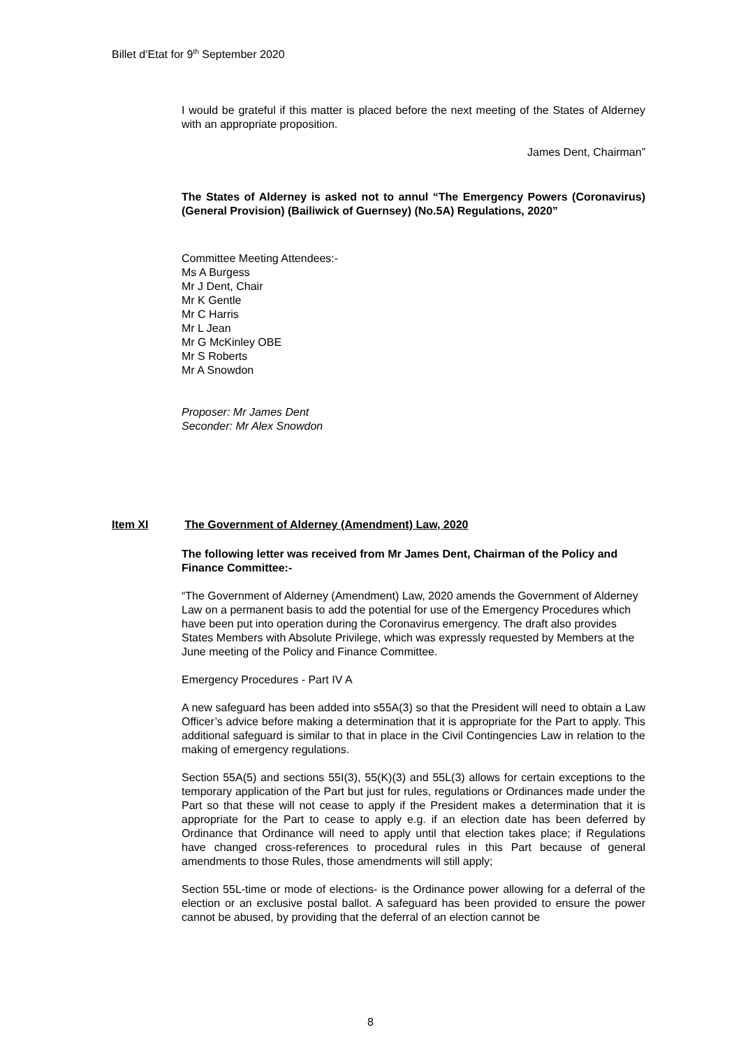Billet d’Etat for 9<sup>th</sup> September 2020
I would be grateful if this matter is placed before the next meeting of the States of Alderney with an appropriate proposition.
James Dent, Chairman”
The States of Alderney is asked not to annul “The Emergency Powers (Coronavirus) (General Provision) (Bailiwick of Guernsey) (No.5A) Regulations, 2020”
Committee Meeting Attendees:-
Ms A Burgess
Mr J Dent, Chair
Mr K Gentle
Mr C Harris
Mr L Jean
Mr G McKinley OBE
Mr S Roberts
Mr A Snowdon
Proposer: Mr James Dent
Seconder: Mr Alex Snowdon
Item XI The Government of Alderney (Amendment) Law, 2020
The following letter was received from Mr James Dent, Chairman of the Policy and Finance Committee:-
“The Government of Alderney (Amendment) Law, 2020 amends the Government of Alderney Law on a permanent basis to add the potential for use of the Emergency Procedures which have been put into operation during the Coronavirus emergency. The draft also provides States Members with Absolute Privilege, which was expressly requested by Members at the June meeting of the Policy and Finance Committee.
Emergency Procedures - Part IV A
A new safeguard has been added into s55A(3) so that the President will need to obtain a Law Officer’s advice before making a determination that it is appropriate for the Part to apply. This additional safeguard is similar to that in place in the Civil Contingencies Law in relation to the making of emergency regulations.
Section 55A(5) and sections 55I(3), 55(K)(3) and 55L(3) allows for certain exceptions to the temporary application of the Part but just for rules, regulations or Ordinances made under the Part so that these will not cease to apply if the President makes a determination that it is appropriate for the Part to cease to apply e.g. if an election date has been deferred by Ordinance that Ordinance will need to apply until that election takes place; if Regulations have changed cross-references to procedural rules in this Part because of general amendments to those Rules, those amendments will still apply;
Section 55L-time or mode of elections- is the Ordinance power allowing for a deferral of the election or an exclusive postal ballot. A safeguard has been provided to ensure the power cannot be abused, by providing that the deferral of an election cannot be
8